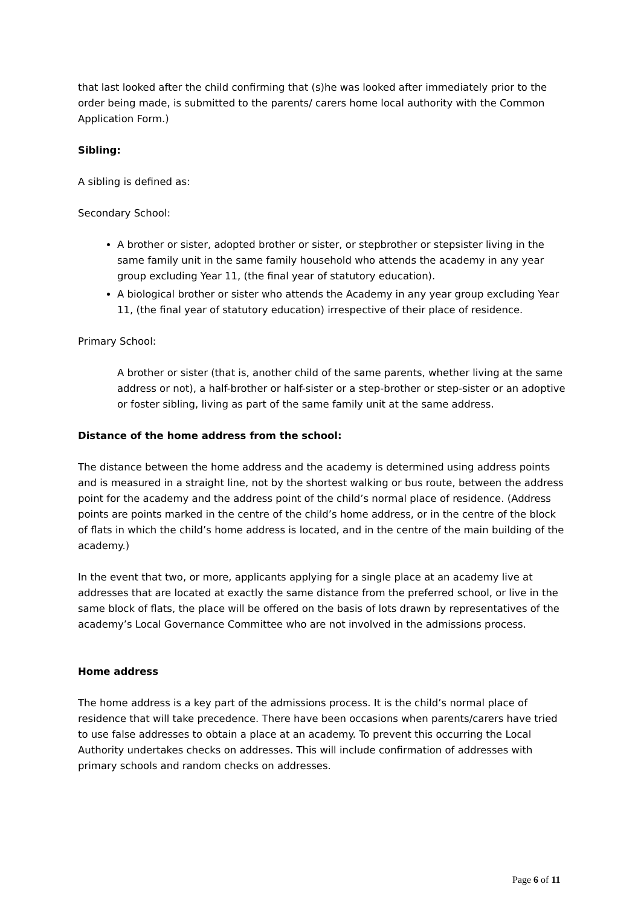that last looked after the child confirming that (s)he was looked after immediately prior to the order being made, is submitted to the parents/ carers home local authority with the Common Application Form.)
Sibling:
A sibling is defined as:
Secondary School:
A brother or sister, adopted brother or sister, or stepbrother or stepsister living in the same family unit in the same family household who attends the academy in any year group excluding Year 11, (the final year of statutory education).
A biological brother or sister who attends the Academy in any year group excluding Year 11, (the final year of statutory education) irrespective of their place of residence.
Primary School:
A brother or sister (that is, another child of the same parents, whether living at the same address or not), a half-brother or half-sister or a step-brother or step-sister or an adoptive or foster sibling, living as part of the same family unit at the same address.
Distance of the home address from the school:
The distance between the home address and the academy is determined using address points and is measured in a straight line, not by the shortest walking or bus route, between the address point for the academy and the address point of the child’s normal place of residence. (Address points are points marked in the centre of the child’s home address, or in the centre of the block of flats in which the child’s home address is located, and in the centre of the main building of the academy.)
In the event that two, or more, applicants applying for a single place at an academy live at addresses that are located at exactly the same distance from the preferred school, or live in the same block of flats, the place will be offered on the basis of lots drawn by representatives of the academy’s Local Governance Committee who are not involved in the admissions process.
Home address
The home address is a key part of the admissions process. It is the child’s normal place of residence that will take precedence. There have been occasions when parents/carers have tried to use false addresses to obtain a place at an academy. To prevent this occurring the Local Authority undertakes checks on addresses. This will include confirmation of addresses with primary schools and random checks on addresses.
Page 6 of 11